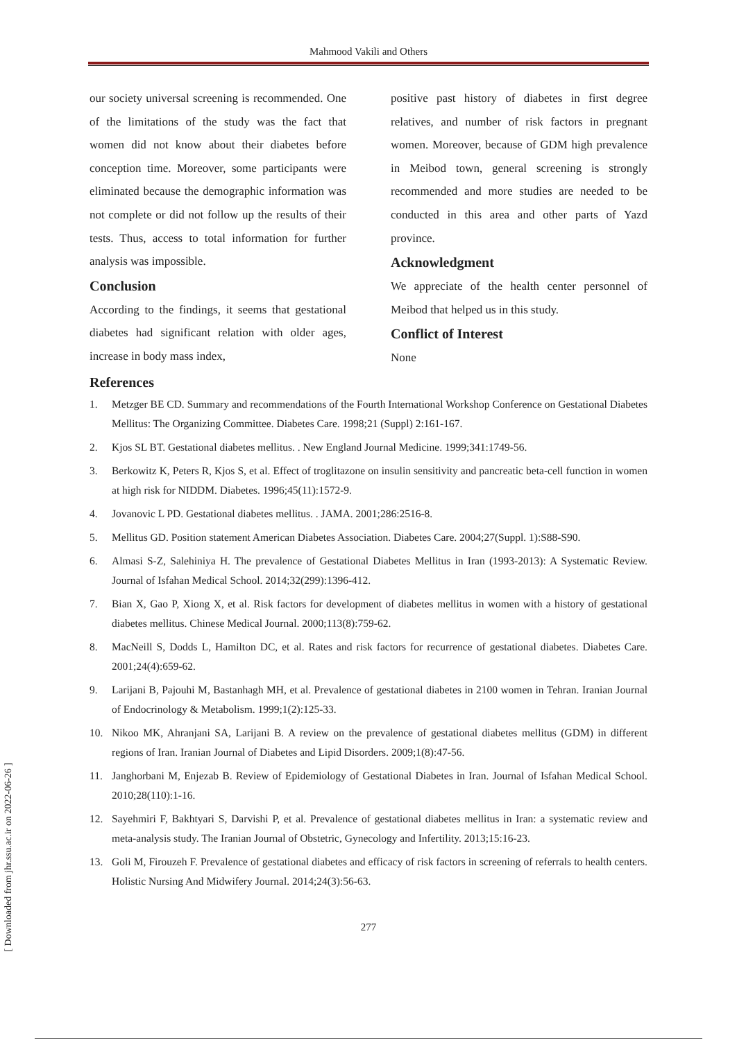Mahmood Vakili and Others
our society universal screening is recommended. One of the limitations of the study was the fact that women did not know about their diabetes before conception time. Moreover, some participants were eliminated because the demographic information was not complete or did not follow up the results of their tests. Thus, access to total information for further analysis was impossible.
Conclusion
According to the findings, it seems that gestational diabetes had significant relation with older ages, increase in body mass index,
positive past history of diabetes in first degree relatives, and number of risk factors in pregnant women. Moreover, because of GDM high prevalence in Meibod town, general screening is strongly recommended and more studies are needed to be conducted in this area and other parts of Yazd province.
Acknowledgment
We appreciate of the health center personnel of Meibod that helped us in this study.
Conflict of Interest
None
References
1. Metzger BE CD. Summary and recommendations of the Fourth International Workshop Conference on Gestational Diabetes Mellitus: The Organizing Committee. Diabetes Care. 1998;21 (Suppl) 2:161-167.
2. Kjos SL BT. Gestational diabetes mellitus. . New England Journal Medicine. 1999;341:1749-56.
3. Berkowitz K, Peters R, Kjos S, et al. Effect of troglitazone on insulin sensitivity and pancreatic beta-cell function in women at high risk for NIDDM. Diabetes. 1996;45(11):1572-9.
4. Jovanovic L PD. Gestational diabetes mellitus. . JAMA. 2001;286:2516-8.
5. Mellitus GD. Position statement American Diabetes Association. Diabetes Care. 2004;27(Suppl. 1):S88-S90.
6. Almasi S-Z, Salehiniya H. The prevalence of Gestational Diabetes Mellitus in Iran (1993-2013): A Systematic Review. Journal of Isfahan Medical School. 2014;32(299):1396-412.
7. Bian X, Gao P, Xiong X, et al. Risk factors for development of diabetes mellitus in women with a history of gestational diabetes mellitus. Chinese Medical Journal. 2000;113(8):759-62.
8. MacNeill S, Dodds L, Hamilton DC, et al. Rates and risk factors for recurrence of gestational diabetes. Diabetes Care. 2001;24(4):659-62.
9. Larijani B, Pajouhi M, Bastanhagh MH, et al. Prevalence of gestational diabetes in 2100 women in Tehran. Iranian Journal of Endocrinology & Metabolism. 1999;1(2):125-33.
10. Nikoo MK, Ahranjani SA, Larijani B. A review on the prevalence of gestational diabetes mellitus (GDM) in different regions of Iran. Iranian Journal of Diabetes and Lipid Disorders. 2009;1(8):47-56.
11. Janghorbani M, Enjezab B. Review of Epidemiology of Gestational Diabetes in Iran. Journal of Isfahan Medical School. 2010;28(110):1-16.
12. Sayehmiri F, Bakhtyari S, Darvishi P, et al. Prevalence of gestational diabetes mellitus in Iran: a systematic review and meta-analysis study. The Iranian Journal of Obstetric, Gynecology and Infertility. 2013;15:16-23.
13. Goli M, Firouzeh F. Prevalence of gestational diabetes and efficacy of risk factors in screening of referrals to health centers. Holistic Nursing And Midwifery Journal. 2014;24(3):56-63.
277
[ Downloaded from jhr.ssu.ac.ir on 2022-06-26 ]